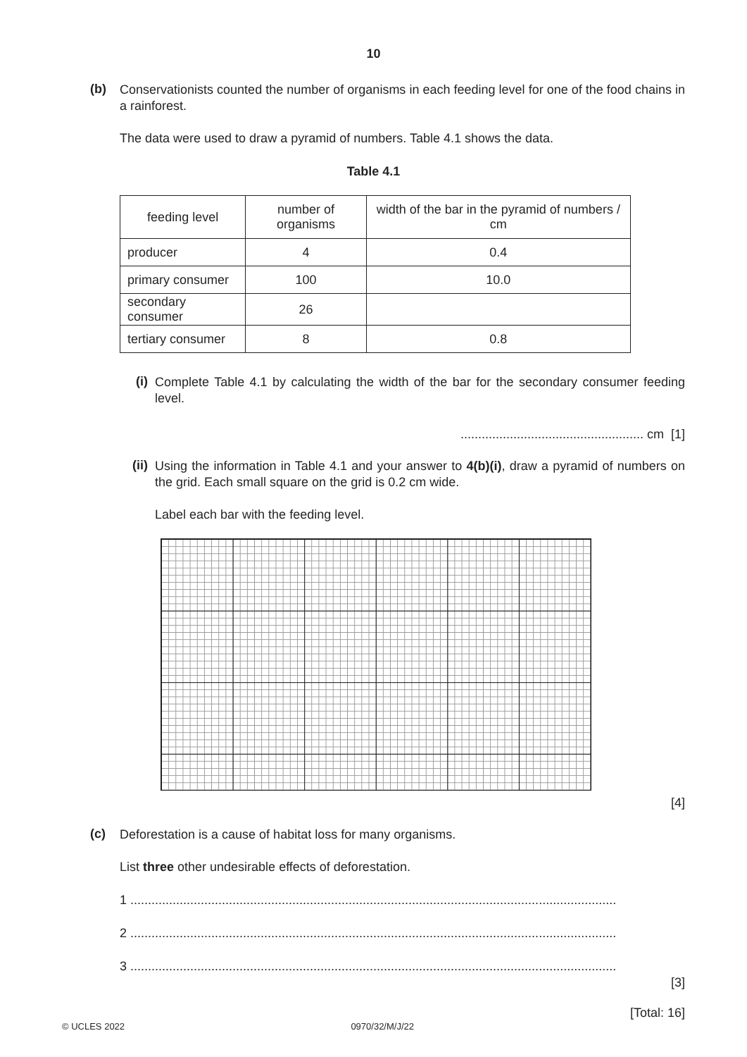10
(b)
Conservationists counted the number of organisms in each feeding level for one of the food chains in a rainforest.
The data were used to draw a pyramid of numbers. Table 4.1 shows the data.
Table 4.1
| feeding level | number of organisms | width of the bar in the pyramid of numbers / cm |
| --- | --- | --- |
| producer | 4 | 0.4 |
| primary consumer | 100 | 10.0 |
| secondary consumer | 26 | |
| tertiary consumer | 8 | 0.8 |
(i)
Complete Table 4.1 by calculating the width of the bar for the secondary consumer feeding level.
.................................................... cm [1]
(ii)
Using the information in Table 4.1 and your answer to 4(b)(i), draw a pyramid of numbers on the grid. Each small square on the grid is 0.2 cm wide.
Label each bar with the feeding level.
[4]
(c)
Deforestation is a cause of habitat loss for many organisms.
List three other undesirable effects of deforestation.
1 ..........................................................................................................................................
2 ..........................................................................................................................................
3 ..........................................................................................................................................
[3]
[Total: 16]
© UCLES 2022 0970/32/M/J/22